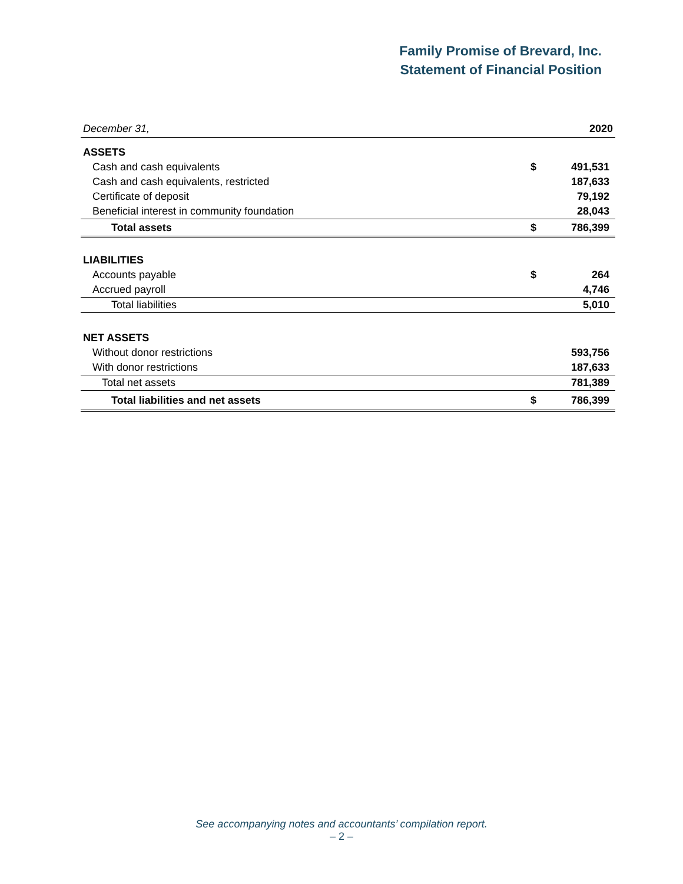Family Promise of Brevard, Inc.
Statement of Financial Position
| December 31, | | 2020 |
| ASSETS | | |
| Cash and cash equivalents | $ | 491,531 |
| Cash and cash equivalents, restricted | | 187,633 |
| Certificate of deposit | | 79,192 |
| Beneficial interest in community foundation | | 28,043 |
| Total assets | $ | 786,399 |
| LIABILITIES | | |
| Accounts payable | $ | 264 |
| Accrued payroll | | 4,746 |
| Total liabilities | | 5,010 |
| NET ASSETS | | |
| Without donor restrictions | | 593,756 |
| With donor restrictions | | 187,633 |
| Total net assets | | 781,389 |
| Total liabilities and net assets | $ | 786,399 |
See accompanying notes and accountants’ compilation report.
– 2 –